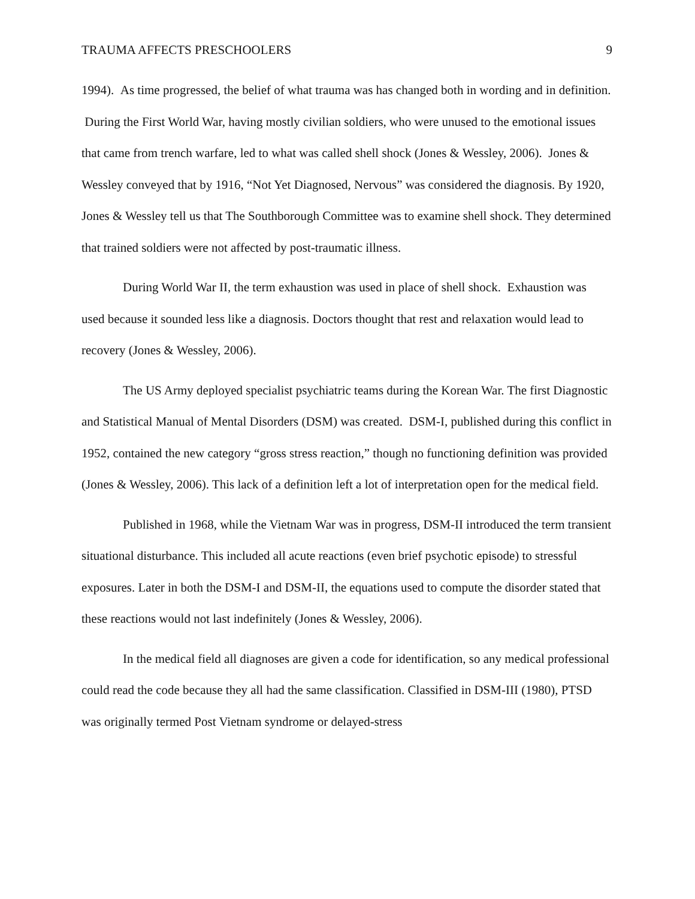TRAUMA AFFECTS PRESCHOOLERS 9
1994). As time progressed, the belief of what trauma was has changed both in wording and in definition. During the First World War, having mostly civilian soldiers, who were unused to the emotional issues that came from trench warfare, led to what was called shell shock (Jones & Wessley, 2006). Jones & Wessley conveyed that by 1916, “Not Yet Diagnosed, Nervous” was considered the diagnosis. By 1920, Jones & Wessley tell us that The Southborough Committee was to examine shell shock. They determined that trained soldiers were not affected by post-traumatic illness.
During World War II, the term exhaustion was used in place of shell shock. Exhaustion was used because it sounded less like a diagnosis. Doctors thought that rest and relaxation would lead to recovery (Jones & Wessley, 2006).
The US Army deployed specialist psychiatric teams during the Korean War. The first Diagnostic and Statistical Manual of Mental Disorders (DSM) was created. DSM-I, published during this conflict in 1952, contained the new category “gross stress reaction,” though no functioning definition was provided (Jones & Wessley, 2006). This lack of a definition left a lot of interpretation open for the medical field.
Published in 1968, while the Vietnam War was in progress, DSM-II introduced the term transient situational disturbance. This included all acute reactions (even brief psychotic episode) to stressful exposures. Later in both the DSM-I and DSM-II, the equations used to compute the disorder stated that these reactions would not last indefinitely (Jones & Wessley, 2006).
In the medical field all diagnoses are given a code for identification, so any medical professional could read the code because they all had the same classification. Classified in DSM-III (1980), PTSD was originally termed Post Vietnam syndrome or delayed-stress